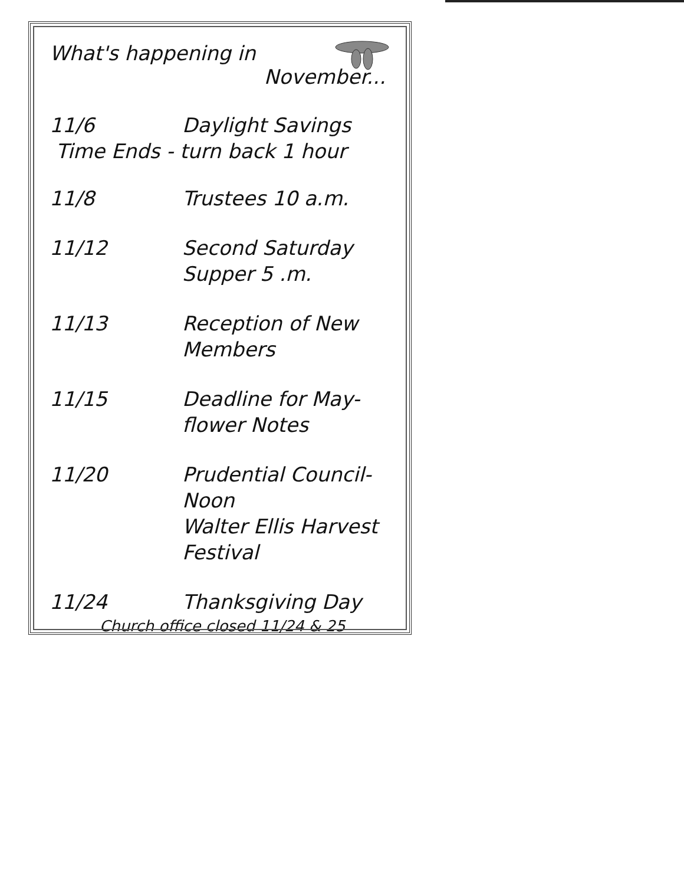What's happening in
November...
11/6 Daylight Savings
Time Ends - turn back 1 hour
11/8 Trustees 10 a.m.
11/12 Second Saturday
Supper 5 .m.
11/13 Reception of New
Members
11/15 Deadline for May-
flower Notes
11/20 Prudential Council-
Noon
Walter Ellis Harvest
Festival
11/24 Thanksgiving Day
Church office closed 11/24 & 25